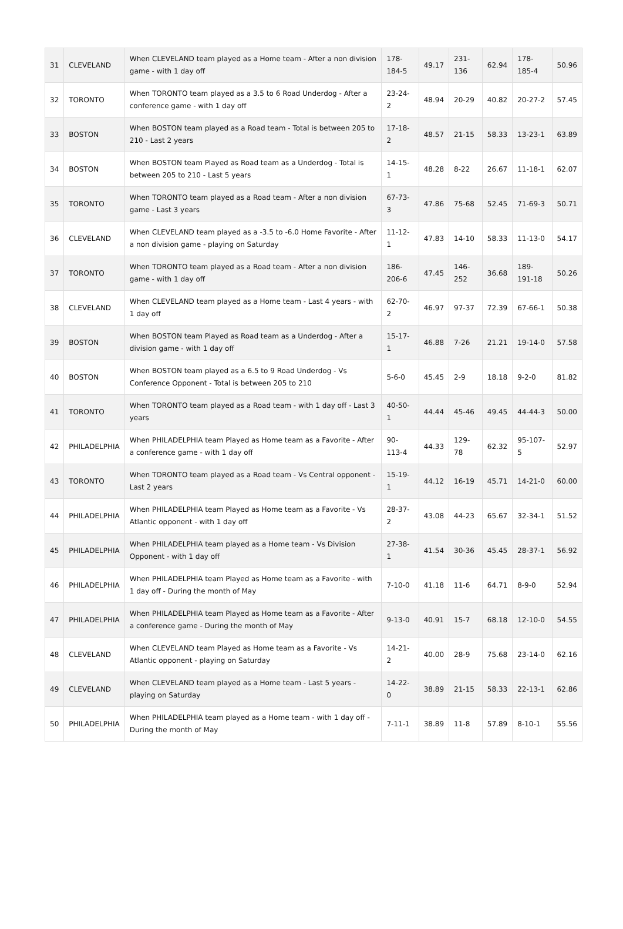| 31 | CLEVELAND | When CLEVELAND team played as a Home team - After a non division game - with 1 day off | 178-184-5 | 49.17 | 231-136 | 62.94 | 178-185-4 | 50.96 |
| 32 | TORONTO | When TORONTO team played as a 3.5 to 6 Road Underdog - After a conference game - with 1 day off | 23-24-2 | 48.94 | 20-29 | 40.82 | 20-27-2 | 57.45 |
| 33 | BOSTON | When BOSTON team played as a Road team - Total is between 205 to 210 - Last 2 years | 17-18-2 | 48.57 | 21-15 | 58.33 | 13-23-1 | 63.89 |
| 34 | BOSTON | When BOSTON team Played as Road team as a Underdog - Total is between 205 to 210 - Last 5 years | 14-15-1 | 48.28 | 8-22 | 26.67 | 11-18-1 | 62.07 |
| 35 | TORONTO | When TORONTO team played as a Road team - After a non division game - Last 3 years | 67-73-3 | 47.86 | 75-68 | 52.45 | 71-69-3 | 50.71 |
| 36 | CLEVELAND | When CLEVELAND team played as a -3.5 to -6.0 Home Favorite - After a non division game - playing on Saturday | 11-12-1 | 47.83 | 14-10 | 58.33 | 11-13-0 | 54.17 |
| 37 | TORONTO | When TORONTO team played as a Road team - After a non division game - with 1 day off | 186-206-6 | 47.45 | 146-252 | 36.68 | 189-191-18 | 50.26 |
| 38 | CLEVELAND | When CLEVELAND team played as a Home team - Last 4 years - with 1 day off | 62-70-2 | 46.97 | 97-37 | 72.39 | 67-66-1 | 50.38 |
| 39 | BOSTON | When BOSTON team Played as Road team as a Underdog - After a division game - with 1 day off | 15-17-1 | 46.88 | 7-26 | 21.21 | 19-14-0 | 57.58 |
| 40 | BOSTON | When BOSTON team played as a 6.5 to 9 Road Underdog - Vs Conference Opponent - Total is between 205 to 210 | 5-6-0 | 45.45 | 2-9 | 18.18 | 9-2-0 | 81.82 |
| 41 | TORONTO | When TORONTO team played as a Road team - with 1 day off - Last 3 years | 40-50-1 | 44.44 | 45-46 | 49.45 | 44-44-3 | 50.00 |
| 42 | PHILADELPHIA | When PHILADELPHIA team Played as Home team as a Favorite - After a conference game - with 1 day off | 90-113-4 | 44.33 | 129-78 | 62.32 | 95-107-5 | 52.97 |
| 43 | TORONTO | When TORONTO team played as a Road team - Vs Central opponent - Last 2 years | 15-19-1 | 44.12 | 16-19 | 45.71 | 14-21-0 | 60.00 |
| 44 | PHILADELPHIA | When PHILADELPHIA team Played as Home team as a Favorite - Vs Atlantic opponent - with 1 day off | 28-37-2 | 43.08 | 44-23 | 65.67 | 32-34-1 | 51.52 |
| 45 | PHILADELPHIA | When PHILADELPHIA team played as a Home team - Vs Division Opponent - with 1 day off | 27-38-1 | 41.54 | 30-36 | 45.45 | 28-37-1 | 56.92 |
| 46 | PHILADELPHIA | When PHILADELPHIA team Played as Home team as a Favorite - with 1 day off - During the month of May | 7-10-0 | 41.18 | 11-6 | 64.71 | 8-9-0 | 52.94 |
| 47 | PHILADELPHIA | When PHILADELPHIA team Played as Home team as a Favorite - After a conference game - During the month of May | 9-13-0 | 40.91 | 15-7 | 68.18 | 12-10-0 | 54.55 |
| 48 | CLEVELAND | When CLEVELAND team Played as Home team as a Favorite - Vs Atlantic opponent - playing on Saturday | 14-21-2 | 40.00 | 28-9 | 75.68 | 23-14-0 | 62.16 |
| 49 | CLEVELAND | When CLEVELAND team played as a Home team - Last 5 years - playing on Saturday | 14-22-0 | 38.89 | 21-15 | 58.33 | 22-13-1 | 62.86 |
| 50 | PHILADELPHIA | When PHILADELPHIA team played as a Home team - with 1 day off - During the month of May | 7-11-1 | 38.89 | 11-8 | 57.89 | 8-10-1 | 55.56 |